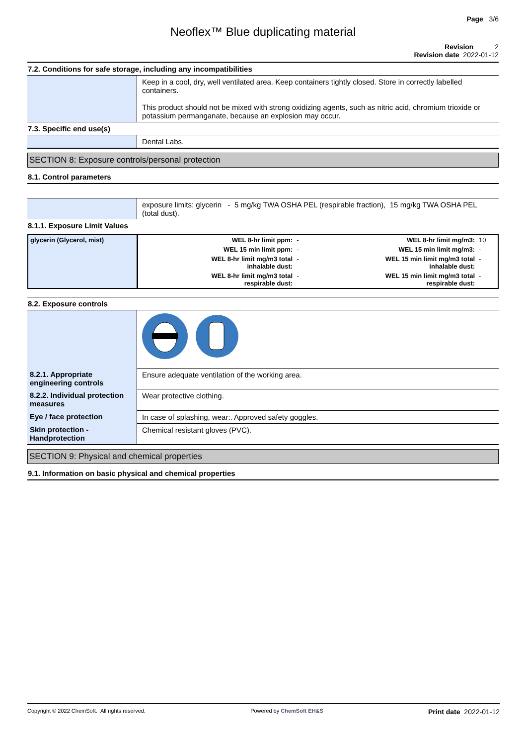Page 3/6
Neoflex™ Blue duplicating material
Revision 2
Revision date 2022-01-12
7.2. Conditions for safe storage, including any incompatibilities
| | Keep in a cool, dry, well ventilated area. Keep containers tightly closed. Store in correctly labelled containers. This product should not be mixed with strong oxidizing agents, such as nitric acid, chromium trioxide or potassium permanganate, because an explosion may occur. |
7.3. Specific end use(s)
| | Dental Labs. |
SECTION 8: Exposure controls/personal protection
8.1. Control parameters
| | exposure limits: glycerin - 5 mg/kg TWA OSHA PEL (respirable fraction), 15 mg/kg TWA OSHA PEL (total dust). |
8.1.1. Exposure Limit Values
| glycerin (Glycerol, mist) | WEL 8-hr limit ppm: | - | WEL 8-hr limit mg/m3: | 10 |
| | WEL 15 min limit ppm: | - | WEL 15 min limit mg/m3: | - |
| | WEL 8-hr limit mg/m3 total inhalable dust: | - | WEL 15 min limit mg/m3 total inhalable dust: | - |
| | WEL 8-hr limit mg/m3 total respirable dust: | - | WEL 15 min limit mg/m3 total respirable dust: | - |
8.2. Exposure controls
| 8.2.1. Appropriate engineering controls | Ensure adequate ventilation of the working area. |
| 8.2.2. Individual protection measures | Wear protective clothing. |
| Eye / face protection | In case of splashing, wear:. Approved safety goggles. |
| Skin protection - Handprotection | Chemical resistant gloves (PVC). |
SECTION 9: Physical and chemical properties
9.1. Information on basic physical and chemical properties
Copyright © 2022 ChemSoft. All rights reserved. Powered by ChemSoft EH&S Print date 2022-01-12